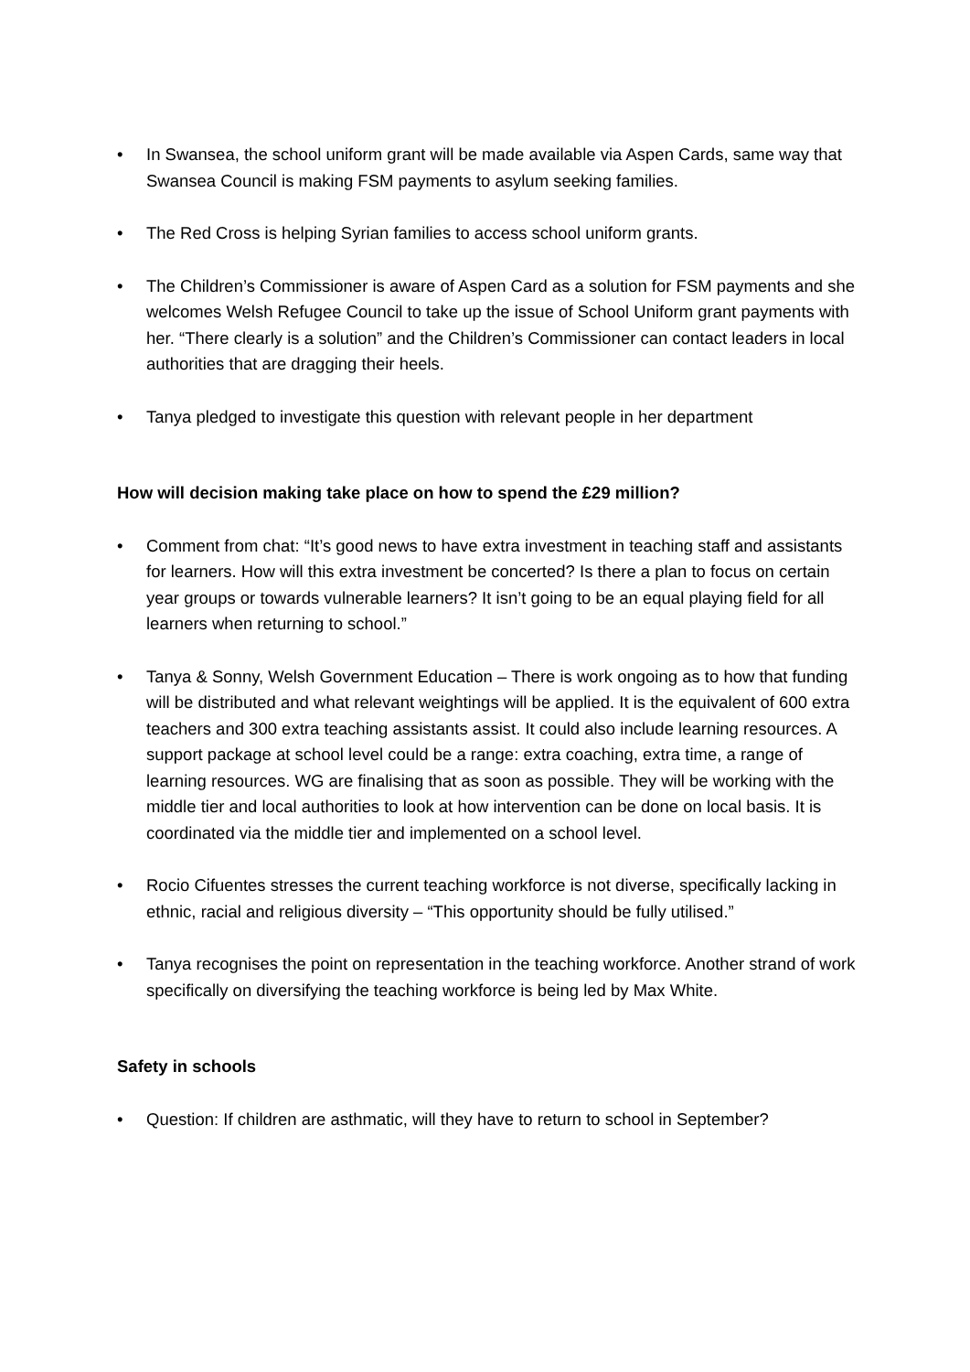• In Swansea, the school uniform grant will be made available via Aspen Cards, same way that Swansea Council is making FSM payments to asylum seeking families.
• The Red Cross is helping Syrian families to access school uniform grants.
• The Children’s Commissioner is aware of Aspen Card as a solution for FSM payments and she welcomes Welsh Refugee Council to take up the issue of School Uniform grant payments with her. “There clearly is a solution” and the Children’s Commissioner can contact leaders in local authorities that are dragging their heels.
• Tanya pledged to investigate this question with relevant people in her department
How will decision making take place on how to spend the £29 million?
• Comment from chat: “It’s good news to have extra investment in teaching staff and assistants for learners. How will this extra investment be concerted? Is there a plan to focus on certain year groups or towards vulnerable learners? It isn’t going to be an equal playing field for all learners when returning to school.”
• Tanya & Sonny, Welsh Government Education – There is work ongoing as to how that funding will be distributed and what relevant weightings will be applied. It is the equivalent of 600 extra teachers and 300 extra teaching assistants assist. It could also include learning resources. A support package at school level could be a range: extra coaching, extra time, a range of learning resources. WG are finalising that as soon as possible. They will be working with the middle tier and local authorities to look at how intervention can be done on local basis. It is coordinated via the middle tier and implemented on a school level.
• Rocio Cifuentes stresses the current teaching workforce is not diverse, specifically lacking in ethnic, racial and religious diversity – “This opportunity should be fully utilised.”
• Tanya recognises the point on representation in the teaching workforce. Another strand of work specifically on diversifying the teaching workforce is being led by Max White.
Safety in schools
• Question: If children are asthmatic, will they have to return to school in September?